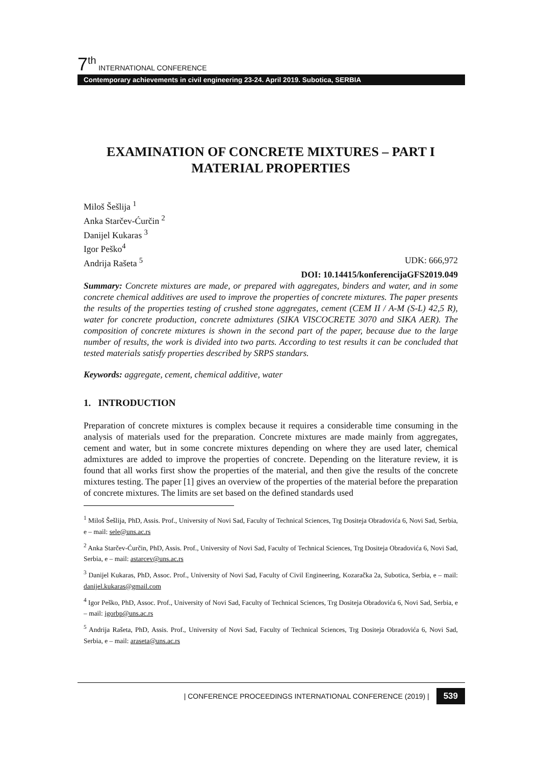7<sup>th</sup> INTERNATIONAL CONFERENCE
Contemporary achievements in civil engineering 23-24. April 2019. Subotica, SERBIA
EXAMINATION OF CONCRETE MIXTURES – PART I
MATERIAL PROPERTIES
Miloš Šešlija <sup>1</sup>
Anka Starčev-Ćurčin <sup>2</sup>
Danijel Kukaras <sup>3</sup>
Igor Peško<sup>4</sup>
Andrija Rašeta <sup>5</sup> UDK: 666,972
DOI: 10.14415/konferencijaGFS2019.049
Summary: Concrete mixtures are made, or prepared with aggregates, binders and water, and in some concrete chemical additives are used to improve the properties of concrete mixtures. The paper presents the results of the properties testing of crushed stone aggregates, cement (CEM II / A-M (S-L) 42,5 R), water for concrete production, concrete admixtures (SIKA VISCOCRETE 3070 and SIKA AER). The composition of concrete mixtures is shown in the second part of the paper, because due to the large number of results, the work is divided into two parts. According to test results it can be concluded that tested materials satisfy properties described by SRPS standars.
Keywords: aggregate, cement, chemical additive, water
1. INTRODUCTION
Preparation of concrete mixtures is complex because it requires a considerable time consuming in the analysis of materials used for the preparation. Concrete mixtures are made mainly from aggregates, cement and water, but in some concrete mixtures depending on where they are used later, chemical admixtures are added to improve the properties of concrete. Depending on the literature review, it is found that all works first show the properties of the material, and then give the results of the concrete mixtures testing. The paper [1] gives an overview of the properties of the material before the preparation of concrete mixtures. The limits are set based on the defined standards used
<sup>1</sup> Miloš Šešlija, PhD, Assis. Prof., University of Novi Sad, Faculty of Technical Sciences, Trg Dositeja Obradovića 6, Novi Sad, Serbia, e – mail: sele@uns.ac.rs
<sup>2</sup> Anka Starčev-Ćurčin, PhD, Assis. Prof., University of Novi Sad, Faculty of Technical Sciences, Trg Dositeja Obradovića 6, Novi Sad, Serbia, e – mail: astarcev@uns.ac.rs
<sup>3</sup> Danijel Kukaras, PhD, Assoc. Prof., University of Novi Sad, Faculty of Civil Engineering, Kozaračka 2a, Subotica, Serbia, e – mail: danijel.kukaras@gmail.com
<sup>4</sup> Igor Peško, PhD, Assoc. Prof., University of Novi Sad, Faculty of Technical Sciences, Trg Dositeja Obradovića 6, Novi Sad, Serbia, e – mail: igorbp@uns.ac.rs
<sup>5</sup> Andrija Rašeta, PhD, Assis. Prof., University of Novi Sad, Faculty of Technical Sciences, Trg Dositeja Obradovića 6, Novi Sad, Serbia, e – mail: araseta@uns.ac.rs
| CONFERENCE PROCEEDINGS INTERNATIONAL CONFERENCE (2019) | 539